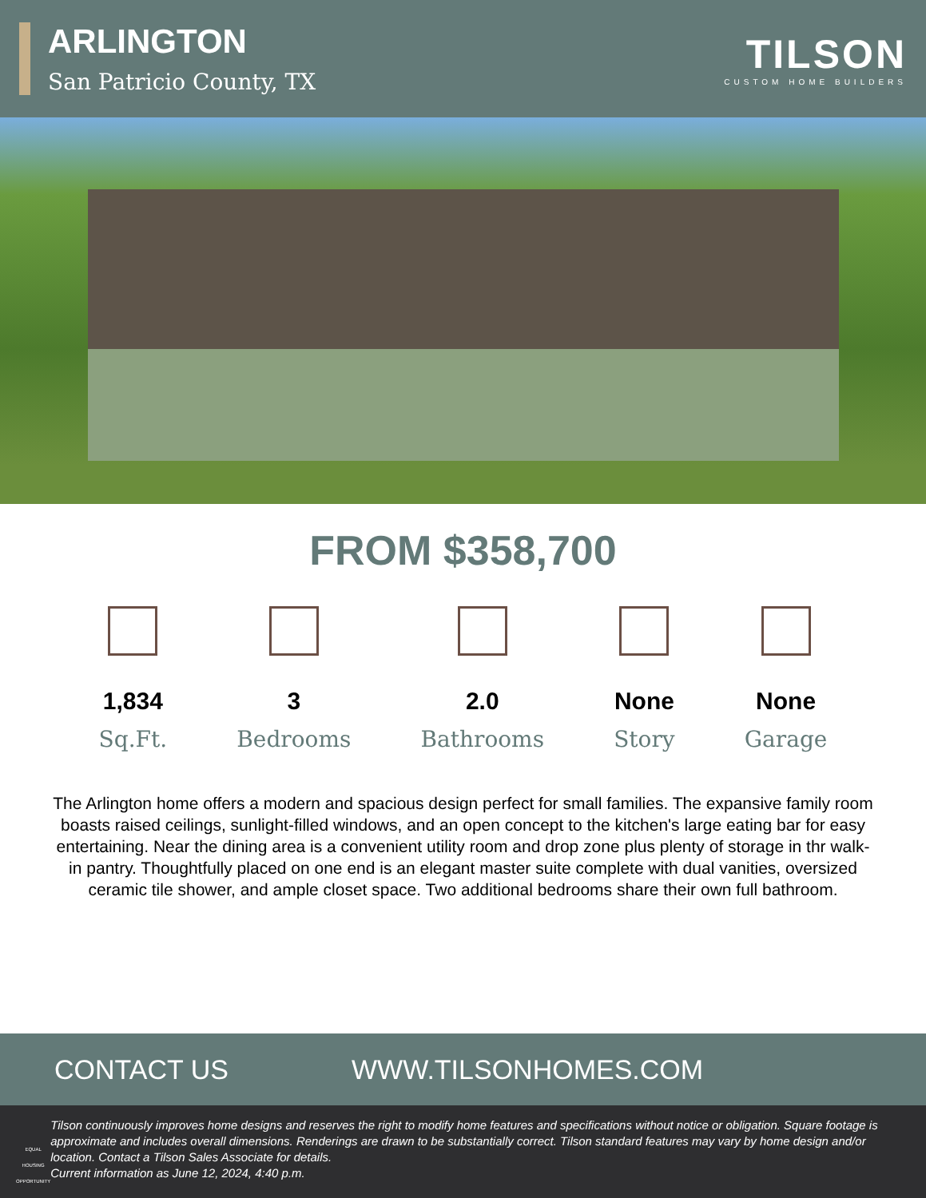ARLINGTON
San Patricio County, TX
TILSON
CUSTOM HOME BUILDERS
FROM $358,700
1,834
Sq.Ft.
3
Bedrooms
2.0
Bathrooms
None
Story
None
Garage
The Arlington home offers a modern and spacious design perfect for small families. The expansive family room boasts raised ceilings, sunlight-filled windows, and an open concept to the kitchen's large eating bar for easy entertaining. Near the dining area is a convenient utility room and drop zone plus plenty of storage in thr walk-in pantry. Thoughtfully placed on one end is an elegant master suite complete with dual vanities, oversized ceramic tile shower, and ample closet space. Two additional bedrooms share their own full bathroom.
CONTACT US WWW.TILSONHOMES.COM
EQUAL HOUSING OPPORTUNITY
Tilson continuously improves home designs and reserves the right to modify home features and specifications without notice or obligation. Square footage is approximate and includes overall dimensions. Renderings are drawn to be substantially correct. Tilson standard features may vary by home design and/or location. Contact a Tilson Sales Associate for details.
Current information as June 12, 2024, 4:40 p.m.